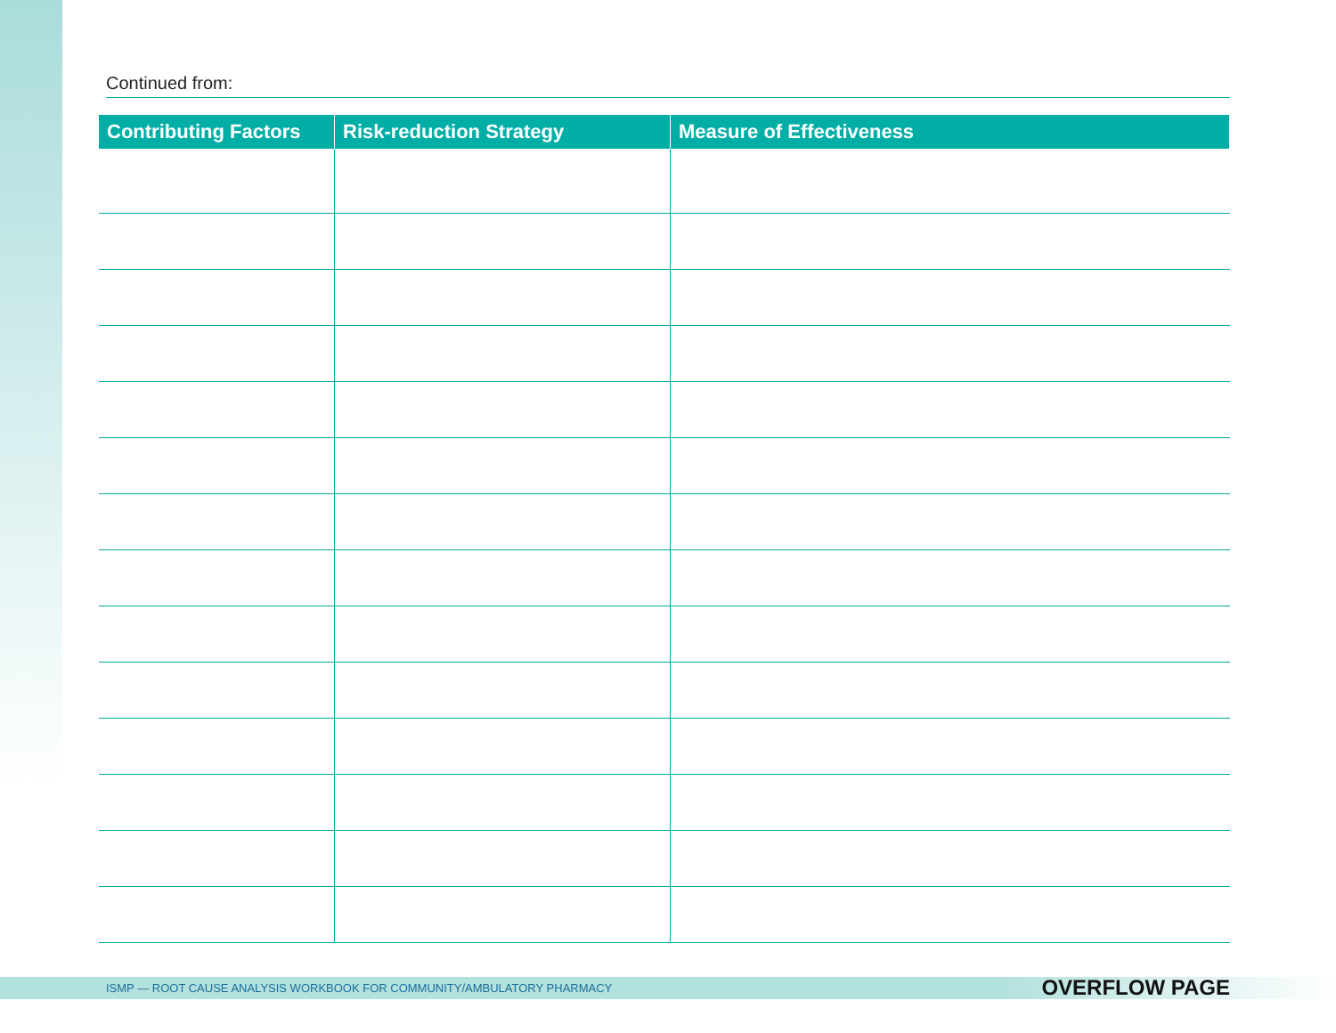Continued from:
| Contributing Factors | Risk-reduction Strategy | Measure of Effectiveness |
| --- | --- | --- |
ISMP — ROOT CAUSE ANALYSIS WORKBOOK FOR COMMUNITY/AMBULATORY PHARMACY OVERFLOW PAGE